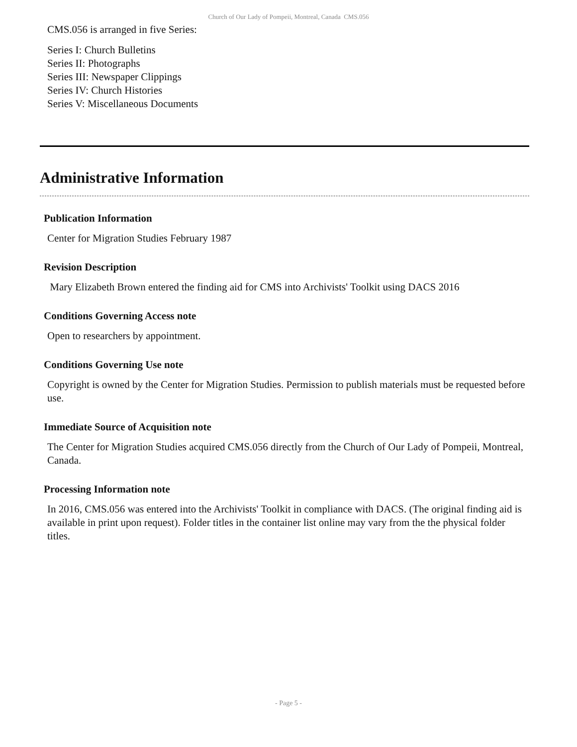Church of Our Lady of Pompeii, Montreal, Canada CMS.056
CMS.056 is arranged in five Series:
Series I: Church Bulletins
Series II: Photographs
Series III: Newspaper Clippings
Series IV: Church Histories
Series V: Miscellaneous Documents
Administrative Information
Publication Information
Center for Migration Studies February 1987
Revision Description
Mary Elizabeth Brown entered the finding aid for CMS into Archivists' Toolkit using DACS 2016
Conditions Governing Access note
Open to researchers by appointment.
Conditions Governing Use note
Copyright is owned by the Center for Migration Studies. Permission to publish materials must be requested before use.
Immediate Source of Acquisition note
The Center for Migration Studies acquired CMS.056 directly from the Church of Our Lady of Pompeii, Montreal, Canada.
Processing Information note
In 2016, CMS.056 was entered into the Archivists' Toolkit in compliance with DACS. (The original finding aid is available in print upon request). Folder titles in the container list online may vary from the the physical folder titles.
- Page 5 -